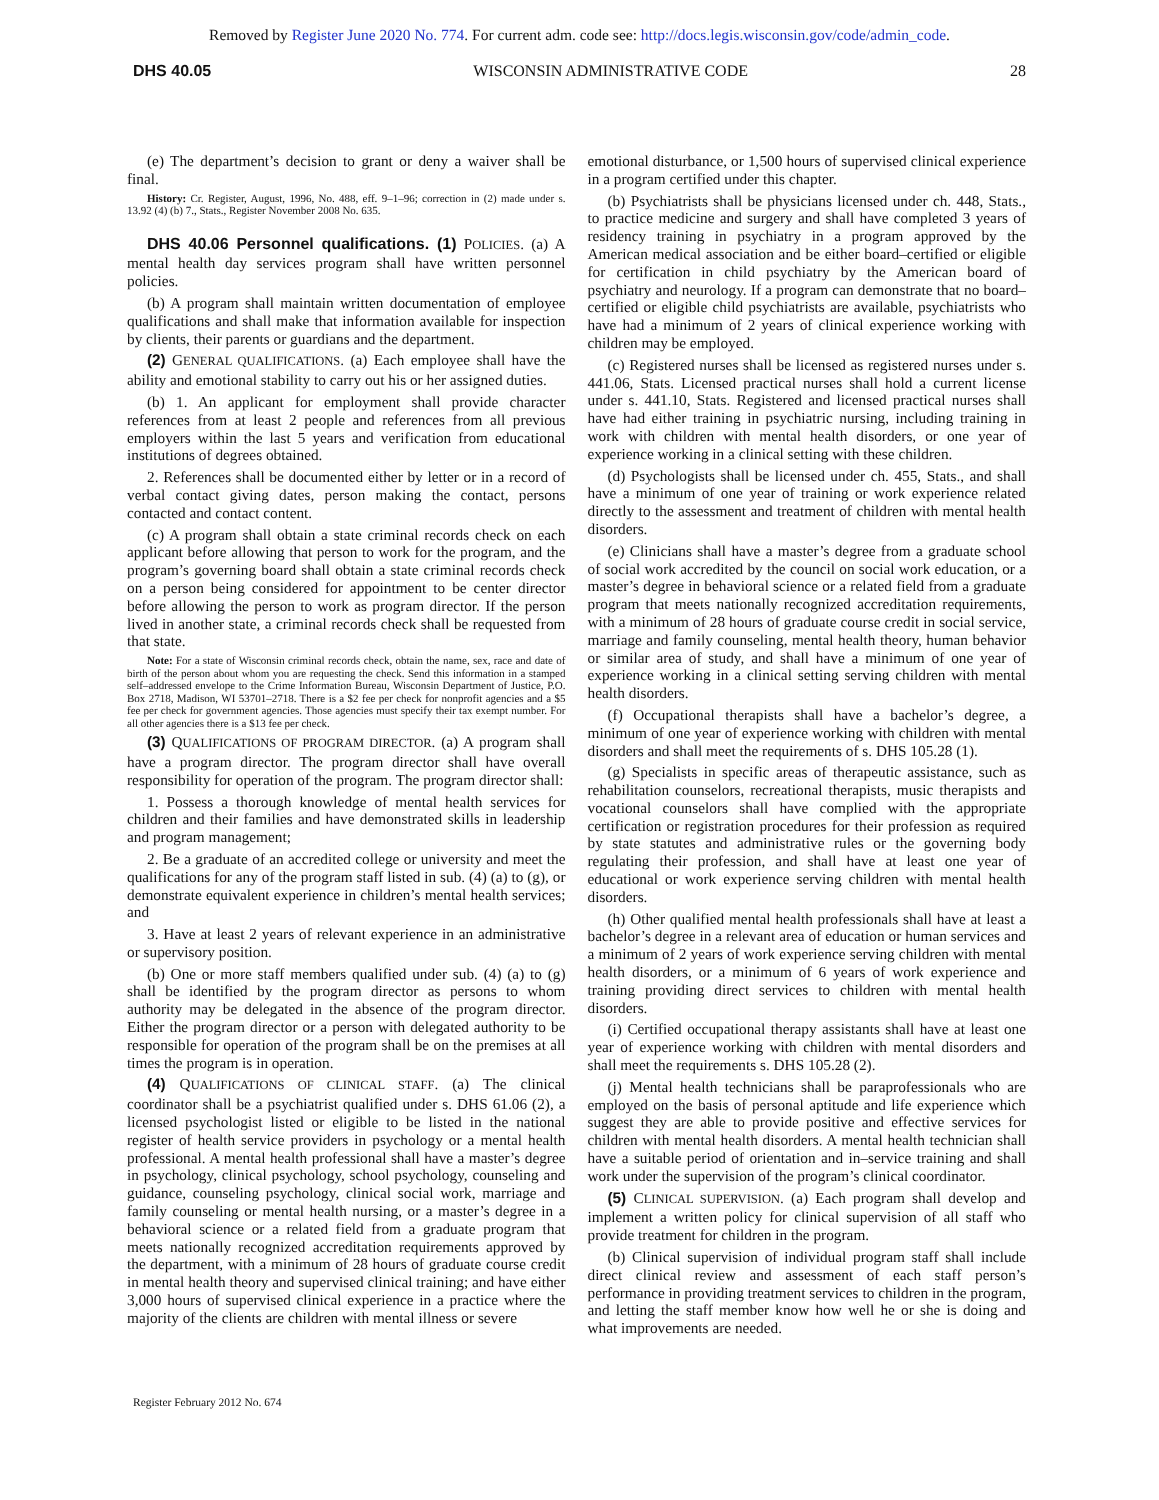Removed by Register June 2020 No. 774. For current adm. code see: http://docs.legis.wisconsin.gov/code/admin_code.
DHS 40.05 WISCONSIN ADMINISTRATIVE CODE 28
(e) The department’s decision to grant or deny a waiver shall be final.
History: Cr. Register, August, 1996, No. 488, eff. 9–1–96; correction in (2) made under s. 13.92 (4) (b) 7., Stats., Register November 2008 No. 635.
DHS 40.06 Personnel qualifications. (1) POLICIES. (a) A mental health day services program shall have written personnel policies.
(b) A program shall maintain written documentation of employee qualifications and shall make that information available for inspection by clients, their parents or guardians and the department.
(2) GENERAL QUALIFICATIONS. (a) Each employee shall have the ability and emotional stability to carry out his or her assigned duties.
(b) 1. An applicant for employment shall provide character references from at least 2 people and references from all previous employers within the last 5 years and verification from educational institutions of degrees obtained.
2. References shall be documented either by letter or in a record of verbal contact giving dates, person making the contact, persons contacted and contact content.
(c) A program shall obtain a state criminal records check on each applicant before allowing that person to work for the program, and the program’s governing board shall obtain a state criminal records check on a person being considered for appointment to be center director before allowing the person to work as program director. If the person lived in another state, a criminal records check shall be requested from that state.
Note: For a state of Wisconsin criminal records check, obtain the name, sex, race and date of birth of the person about whom you are requesting the check. Send this information in a stamped self–addressed envelope to the Crime Information Bureau, Wisconsin Department of Justice, P.O. Box 2718, Madison, WI 53701–2718. There is a $2 fee per check for nonprofit agencies and a $5 fee per check for government agencies. Those agencies must specify their tax exempt number. For all other agencies there is a $13 fee per check.
(3) QUALIFICATIONS OF PROGRAM DIRECTOR. (a) A program shall have a program director. The program director shall have overall responsibility for operation of the program. The program director shall:
1. Possess a thorough knowledge of mental health services for children and their families and have demonstrated skills in leadership and program management;
2. Be a graduate of an accredited college or university and meet the qualifications for any of the program staff listed in sub. (4) (a) to (g), or demonstrate equivalent experience in children’s mental health services; and
3. Have at least 2 years of relevant experience in an administrative or supervisory position.
(b) One or more staff members qualified under sub. (4) (a) to (g) shall be identified by the program director as persons to whom authority may be delegated in the absence of the program director. Either the program director or a person with delegated authority to be responsible for operation of the program shall be on the premises at all times the program is in operation.
(4) QUALIFICATIONS OF CLINICAL STAFF. (a) The clinical coordinator shall be a psychiatrist qualified under s. DHS 61.06 (2), a licensed psychologist listed or eligible to be listed in the national register of health service providers in psychology or a mental health professional. A mental health professional shall have a master’s degree in psychology, clinical psychology, school psychology, counseling and guidance, counseling psychology, clinical social work, marriage and family counseling or mental health nursing, or a master’s degree in a behavioral science or a related field from a graduate program that meets nationally recognized accreditation requirements approved by the department, with a minimum of 28 hours of graduate course credit in mental health theory and supervised clinical training; and have either 3,000 hours of supervised clinical experience in a practice where the majority of the clients are children with mental illness or severe
emotional disturbance, or 1,500 hours of supervised clinical experience in a program certified under this chapter.
(b) Psychiatrists shall be physicians licensed under ch. 448, Stats., to practice medicine and surgery and shall have completed 3 years of residency training in psychiatry in a program approved by the American medical association and be either board–certified or eligible for certification in child psychiatry by the American board of psychiatry and neurology. If a program can demonstrate that no board–certified or eligible child psychiatrists are available, psychiatrists who have had a minimum of 2 years of clinical experience working with children may be employed.
(c) Registered nurses shall be licensed as registered nurses under s. 441.06, Stats. Licensed practical nurses shall hold a current license under s. 441.10, Stats. Registered and licensed practical nurses shall have had either training in psychiatric nursing, including training in work with children with mental health disorders, or one year of experience working in a clinical setting with these children.
(d) Psychologists shall be licensed under ch. 455, Stats., and shall have a minimum of one year of training or work experience related directly to the assessment and treatment of children with mental health disorders.
(e) Clinicians shall have a master’s degree from a graduate school of social work accredited by the council on social work education, or a master’s degree in behavioral science or a related field from a graduate program that meets nationally recognized accreditation requirements, with a minimum of 28 hours of graduate course credit in social service, marriage and family counseling, mental health theory, human behavior or similar area of study, and shall have a minimum of one year of experience working in a clinical setting serving children with mental health disorders.
(f) Occupational therapists shall have a bachelor’s degree, a minimum of one year of experience working with children with mental disorders and shall meet the requirements of s. DHS 105.28 (1).
(g) Specialists in specific areas of therapeutic assistance, such as rehabilitation counselors, recreational therapists, music therapists and vocational counselors shall have complied with the appropriate certification or registration procedures for their profession as required by state statutes and administrative rules or the governing body regulating their profession, and shall have at least one year of educational or work experience serving children with mental health disorders.
(h) Other qualified mental health professionals shall have at least a bachelor’s degree in a relevant area of education or human services and a minimum of 2 years of work experience serving children with mental health disorders, or a minimum of 6 years of work experience and training providing direct services to children with mental health disorders.
(i) Certified occupational therapy assistants shall have at least one year of experience working with children with mental disorders and shall meet the requirements s. DHS 105.28 (2).
(j) Mental health technicians shall be paraprofessionals who are employed on the basis of personal aptitude and life experience which suggest they are able to provide positive and effective services for children with mental health disorders. A mental health technician shall have a suitable period of orientation and in–service training and shall work under the supervision of the program’s clinical coordinator.
(5) CLINICAL SUPERVISION. (a) Each program shall develop and implement a written policy for clinical supervision of all staff who provide treatment for children in the program.
(b) Clinical supervision of individual program staff shall include direct clinical review and assessment of each staff person’s performance in providing treatment services to children in the program, and letting the staff member know how well he or she is doing and what improvements are needed.
Register February 2012 No. 674